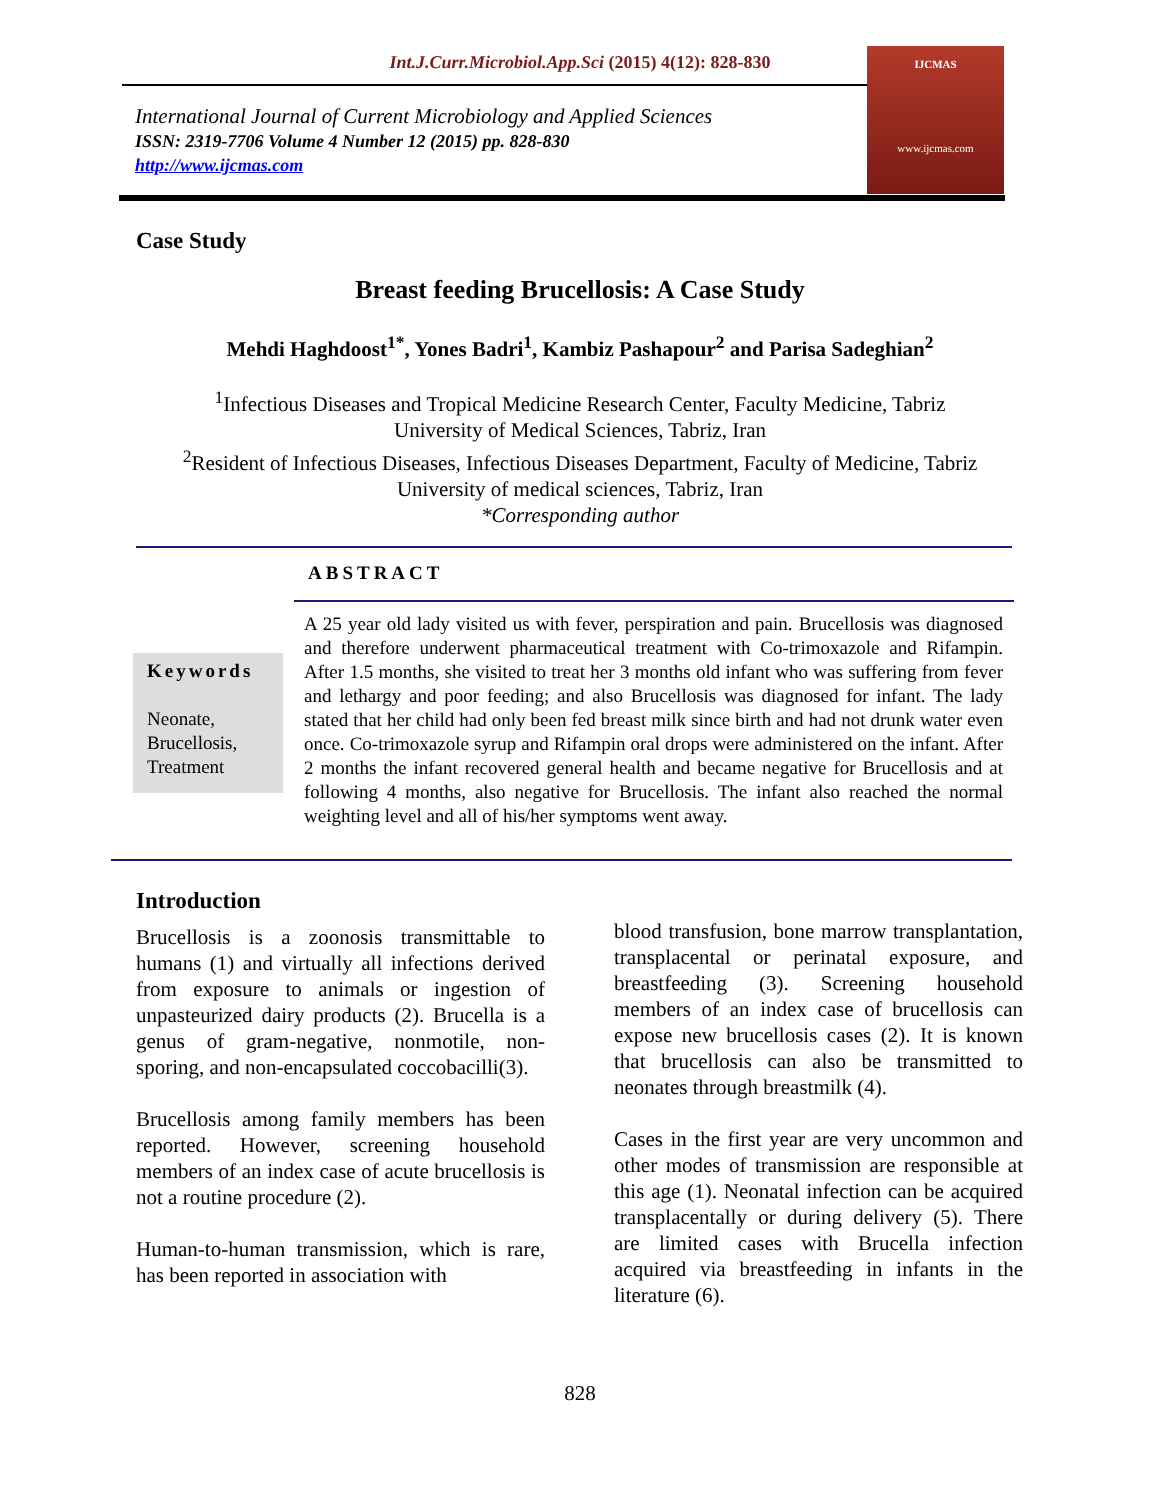Int.J.Curr.Microbiol.App.Sci (2015) 4(12): 828-830
International Journal of Current Microbiology and Applied Sciences
ISSN: 2319-7706 Volume 4 Number 12 (2015) pp. 828-830
http://www.ijcmas.com
IJCMAS
www.ijcmas.com
Case Study
Breast feeding Brucellosis: A Case Study
Mehdi Haghdoost<sup>1*</sup>, Yones Badri<sup>1</sup>, Kambiz Pashapour<sup>2</sup> and Parisa Sadeghian<sup>2</sup>
<sup>1</sup> Infectious Diseases and Tropical Medicine Research Center, Faculty Medicine, Tabriz
University of Medical Sciences, Tabriz, Iran
<sup>2</sup> Resident of Infectious Diseases, Infectious Diseases Department, Faculty of Medicine, Tabriz
University of medical sciences, Tabriz, Iran
*Corresponding author
ABSTRACT
Keywords
Neonate,
Brucellosis,
Treatment
A 25 year old lady visited us with fever, perspiration and pain. Brucellosis was diagnosed and therefore underwent pharmaceutical treatment with Co-trimoxazole and Rifampin. After 1.5 months, she visited to treat her 3 months old infant who was suffering from fever and lethargy and poor feeding; and also Brucellosis was diagnosed for infant. The lady stated that her child had only been fed breast milk since birth and had not drunk water even once. Co-trimoxazole syrup and Rifampin oral drops were administered on the infant. After 2 months the infant recovered general health and became negative for Brucellosis and at following 4 months, also negative for Brucellosis. The infant also reached the normal weighting level and all of his/her symptoms went away.
Introduction
Brucellosis is a zoonosis transmittable to humans (1) and virtually all infections derived from exposure to animals or ingestion of unpasteurized dairy products (2). Brucella is a genus of gram-negative, nonmotile, non-sporing, and non-encapsulated coccobacilli(3).
Brucellosis among family members has been reported. However, screening household members of an index case of acute brucellosis is not a routine procedure (2).
Human-to-human transmission, which is rare, has been reported in association with
blood transfusion, bone marrow transplantation, transplacental or perinatal exposure, and breastfeeding (3). Screening household members of an index case of brucellosis can expose new brucellosis cases (2). It is known that brucellosis can also be transmitted to neonates through breastmilk (4).
Cases in the first year are very uncommon and other modes of transmission are responsible at this age (1). Neonatal infection can be acquired transplacentally or during delivery (5). There are limited cases with Brucella infection acquired via breastfeeding in infants in the literature (6).
828